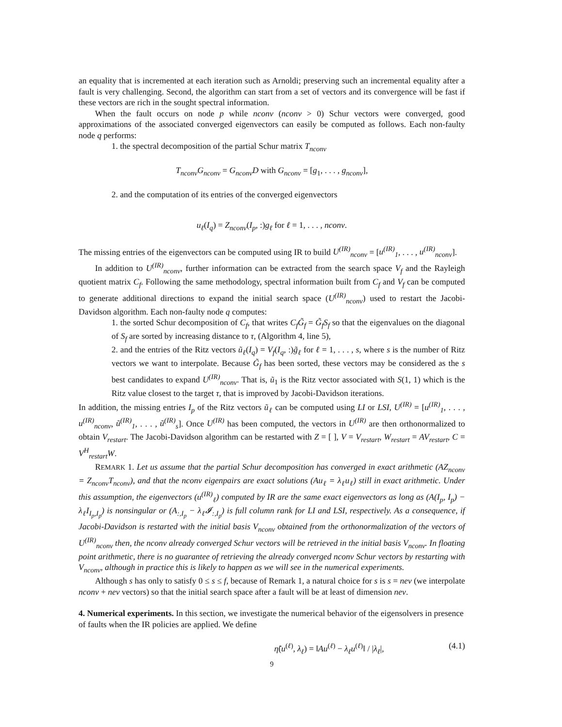an equality that is incremented at each iteration such as Arnoldi; preserving such an incremental equality after a fault is very challenging. Second, the algorithm can start from a set of vectors and its convergence will be fast if these vectors are rich in the sought spectral information.
When the fault occurs on node p while nconv (nconv > 0) Schur vectors were converged, good approximations of the associated converged eigenvectors can easily be computed as follows. Each non-faulty node q performs:
1. the spectral decomposition of the partial Schur matrix T<sub>nconv</sub>
T<sub>nconv</sub>G<sub>nconv</sub> = G<sub>nconv</sub>D with G<sub>nconv</sub> = [g<sub>1</sub>, . . . , g<sub>nconv</sub>],
2. and the computation of its entries of the converged eigenvectors
u<sub>ℓ</sub>(I<sub>q</sub>) = Z<sub>nconv</sub>(I<sub>p</sub>, :)g<sub>ℓ</sub> for ℓ = 1, . . . , nconv.
The missing entries of the eigenvectors can be computed using IR to build U<sup>(IR)</sup><sub>nconv</sub> = [u<sup>(IR)</sup><sub>1</sub>, . . . , u<sup>(IR)</sup><sub>nconv</sub>].
In addition to U<sup>(IR)</sup><sub>nconv</sub>, further information can be extracted from the search space V<sub>f</sub> and the Rayleigh quotient matrix C<sub>f</sub>. Following the same methodology, spectral information built from C<sub>f</sub> and V<sub>f</sub> can be computed to generate additional directions to expand the initial search space (U<sup>(IR)</sup><sub>nconv</sub>) used to restart the Jacobi-Davidson algorithm. Each non-faulty node q computes:
1. the sorted Schur decomposition of C<sub>f</sub>, that writes C<sub>f</sub>G̃<sub>f</sub> = G̃<sub>f</sub>S<sub>f</sub> so that the eigenvalues on the diagonal of S<sub>f</sub> are sorted by increasing distance to τ, (Algorithm 4, line 5),
2. and the entries of the Ritz vectors ũ<sub>ℓ</sub>(I<sub>q</sub>) = V<sub>f</sub>(I<sub>q</sub>, :)g̃<sub>ℓ</sub> for ℓ = 1, . . . , s, where s is the number of Ritz vectors we want to interpolate. Because G̃<sub>f</sub> has been sorted, these vectors may be considered as the s best candidates to expand U<sup>(IR)</sup><sub>nconv</sub>. That is, ũ<sub>1</sub> is the Ritz vector associated with S(1, 1) which is the Ritz value closest to the target τ, that is improved by Jacobi-Davidson iterations.
In addition, the missing entries I<sub>p</sub> of the Ritz vectors ũ<sub>ℓ</sub> can be computed using LI or LSI, U<sup>(IR)</sup> = [u<sup>(IR)</sup><sub>1</sub>, . . . , u<sup>(IR)</sup><sub>nconv</sub>, ũ<sup>(IR)</sup><sub>1</sub>, . . . , ũ<sup>(IR)</sup><sub>s</sub>]. Once U<sup>(IR)</sup> has been computed, the vectors in U<sup>(IR)</sup> are then orthonormalized to obtain V<sub>restart</sub>. The Jacobi-Davidson algorithm can be restarted with Z = [ ], V = V<sub>restart</sub>, W<sub>restart</sub> = AV<sub>restart</sub>, C = V<sup>H</sup><sub>restart</sub>W.
REMARK 1. Let us assume that the partial Schur decomposition has converged in exact arithmetic (AZ<sub>nconv</sub> = Z<sub>nconv</sub>T<sub>nconv</sub>), and that the nconv eigenpairs are exact solutions (Au<sub>ℓ</sub> = λ<sub>ℓ</sub>u<sub>ℓ</sub>) still in exact arithmetic. Under this assumption, the eigenvectors (u<sup>(IR)</sup><sub>ℓ</sub>) computed by IR are the same exact eigenvectors as long as (A(I<sub>p</sub>, I<sub>p</sub>) − λ<sub>ℓ</sub>I<sub>I<sub>p</sub>,I<sub>p</sub></sub>) is nonsingular or (A<sub>:,I<sub>p</sub></sub> − λ<sub>ℓ</sub>𝓘<sub>:,I<sub>p</sub></sub>) is full column rank for LI and LSI, respectively. As a consequence, if Jacobi-Davidson is restarted with the initial basis V<sub>nconv</sub> obtained from the orthonormalization of the vectors of U<sup>(IR)</sup><sub>nconv</sub> then, the nconv already converged Schur vectors will be retrieved in the initial basis V<sub>nconv</sub>. In floating point arithmetic, there is no guarantee of retrieving the already converged nconv Schur vectors by restarting with V<sub>nconv</sub>, although in practice this is likely to happen as we will see in the numerical experiments.
Although s has only to satisfy 0 ≤ s ≤ f, because of Remark 1, a natural choice for s is s = nev (we interpolate nconv + nev vectors) so that the initial search space after a fault will be at least of dimension nev.
4. Numerical experiments.
In this section, we investigate the numerical behavior of the eigensolvers in presence of faults when the IR policies are applied. We define
η̃(u<sup>(ℓ)</sup>, λ<sub>ℓ</sub>) = ‖Au<sup>(ℓ)</sup> − λ<sub>ℓ</sub>u<sup>(ℓ)</sup>‖ / |λ<sub>ℓ</sub>|, (4.1)
9